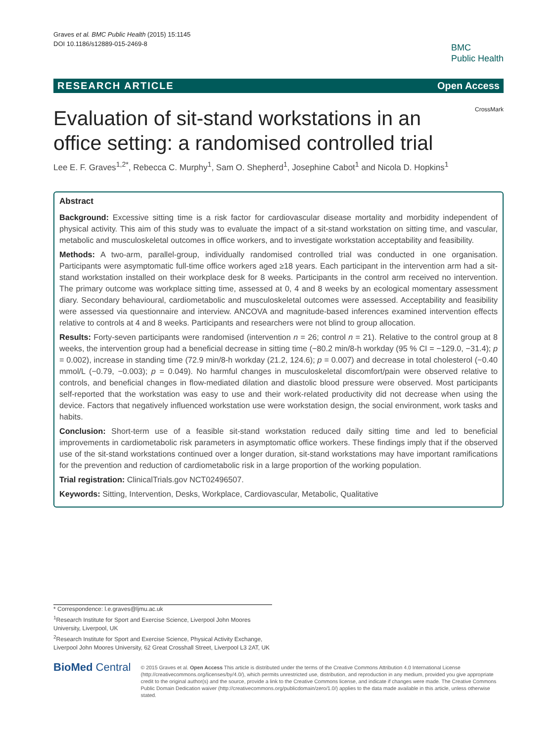Graves et al. BMC Public Health (2015) 15:1145
DOI 10.1186/s12889-015-2469-8
BMC
Public Health
RESEARCH ARTICLE Open Access
CrossMark
Evaluation of sit-stand workstations in an office setting: a randomised controlled trial
Lee E. F. Graves<sup>1,2*</sup>, Rebecca C. Murphy<sup>1</sup>, Sam O. Shepherd<sup>1</sup>, Josephine Cabot<sup>1</sup> and Nicola D. Hopkins<sup>1</sup>
Abstract
Background: Excessive sitting time is a risk factor for cardiovascular disease mortality and morbidity independent of physical activity. This aim of this study was to evaluate the impact of a sit-stand workstation on sitting time, and vascular, metabolic and musculoskeletal outcomes in office workers, and to investigate workstation acceptability and feasibility.
Methods: A two-arm, parallel-group, individually randomised controlled trial was conducted in one organisation. Participants were asymptomatic full-time office workers aged ≥18 years. Each participant in the intervention arm had a sit-stand workstation installed on their workplace desk for 8 weeks. Participants in the control arm received no intervention. The primary outcome was workplace sitting time, assessed at 0, 4 and 8 weeks by an ecological momentary assessment diary. Secondary behavioural, cardiometabolic and musculoskeletal outcomes were assessed. Acceptability and feasibility were assessed via questionnaire and interview. ANCOVA and magnitude-based inferences examined intervention effects relative to controls at 4 and 8 weeks. Participants and researchers were not blind to group allocation.
Results: Forty-seven participants were randomised (intervention n = 26; control n = 21). Relative to the control group at 8 weeks, the intervention group had a beneficial decrease in sitting time (−80.2 min/8-h workday (95 % CI = −129.0, −31.4); p = 0.002), increase in standing time (72.9 min/8-h workday (21.2, 124.6); p = 0.007) and decrease in total cholesterol (−0.40 mmol/L (−0.79, −0.003); p = 0.049). No harmful changes in musculoskeletal discomfort/pain were observed relative to controls, and beneficial changes in flow-mediated dilation and diastolic blood pressure were observed. Most participants self-reported that the workstation was easy to use and their work-related productivity did not decrease when using the device. Factors that negatively influenced workstation use were workstation design, the social environment, work tasks and habits.
Conclusion: Short-term use of a feasible sit-stand workstation reduced daily sitting time and led to beneficial improvements in cardiometabolic risk parameters in asymptomatic office workers. These findings imply that if the observed use of the sit-stand workstations continued over a longer duration, sit-stand workstations may have important ramifications for the prevention and reduction of cardiometabolic risk in a large proportion of the working population.
Trial registration: ClinicalTrials.gov NCT02496507.
Keywords: Sitting, Intervention, Desks, Workplace, Cardiovascular, Metabolic, Qualitative
* Correspondence: l.e.graves@ljmu.ac.uk
<sup>1</sup> Research Institute for Sport and Exercise Science, Liverpool John Moores University, Liverpool, UK
<sup>2</sup> Research Institute for Sport and Exercise Science, Physical Activity Exchange, Liverpool John Moores University, 62 Great Crosshall Street, Liverpool L3 2AT, UK
BioMed Central
© 2015 Graves et al. Open Access This article is distributed under the terms of the Creative Commons Attribution 4.0 International License (http://creativecommons.org/licenses/by/4.0/), which permits unrestricted use, distribution, and reproduction in any medium, provided you give appropriate credit to the original author(s) and the source, provide a link to the Creative Commons license, and indicate if changes were made. The Creative Commons Public Domain Dedication waiver (http://creativecommons.org/publicdomain/zero/1.0/) applies to the data made available in this article, unless otherwise stated.